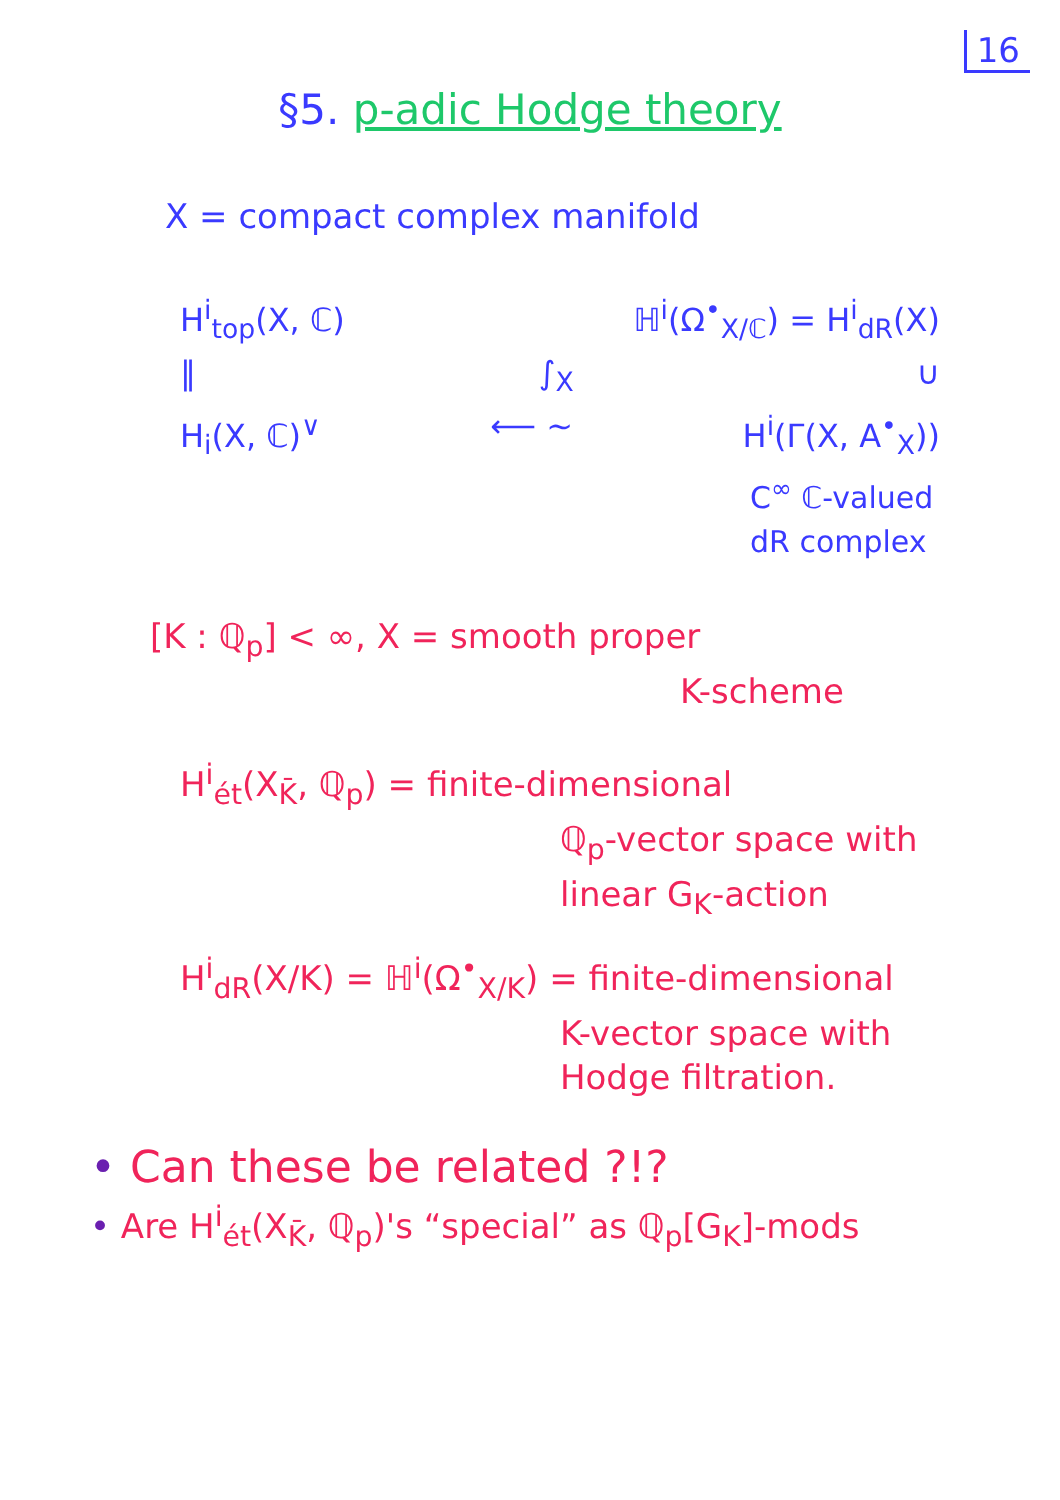16
§5. p-adic Hodge theory
X = compact complex manifold
H<sup>i</sup><sub>top</sub>(X, ℂ) ℍ<sup>i</sup>(Ω<sup>•</sup><sub>X/ℂ</sub>) = H<sup>i</sup><sub>dR</sub>(X)
‖ ∫<sub>X</sub> ∪
H<sub>i</sub>(X, ℂ)<sup>∨</sup> ⟵ ∼ H<sup>i</sup>(Γ(X, A<sup>•</sup><sub>X</sub>))
C<sup>∞</sup> ℂ-valued
dR complex
[K : ℚ<sub>p</sub>] < ∞, X = smooth proper
K-scheme
H<sup>i</sup><sub>ét</sub>(X<sub>K̄</sub>, ℚ<sub>p</sub>) = finite-dimensional
ℚ<sub>p</sub>-vector space with
linear G<sub>K</sub>-action
H<sup>i</sup><sub>dR</sub>(X/K) = ℍ<sup>i</sup>(Ω<sup>•</sup><sub>X/K</sub>) = finite-dimensional
K-vector space with
Hodge filtration.
• Can these be related ?!?
• Are H<sup>i</sup><sub>ét</sub>(X<sub>K̄</sub>, ℚ<sub>p</sub>)'s “special” as ℚ<sub>p</sub>[G<sub>K</sub>]-mods